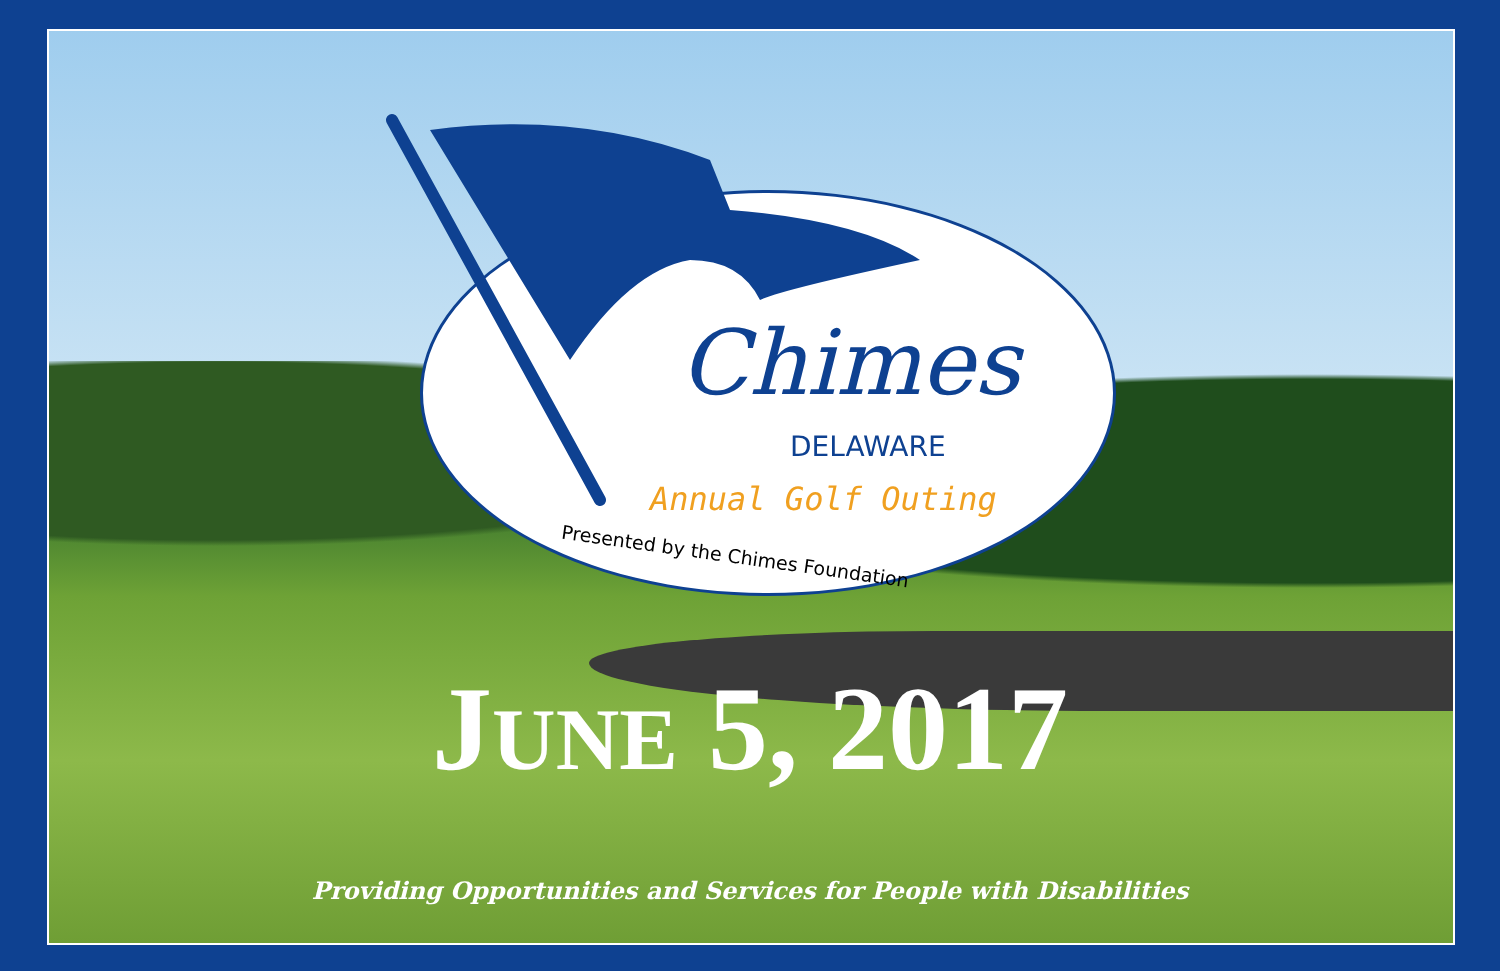Chimes
DELAWARE
Annual Golf Outing
Presented by the Chimes Foundation
JUNE 5, 2017
Providing Opportunities and Services for People with Disabilities